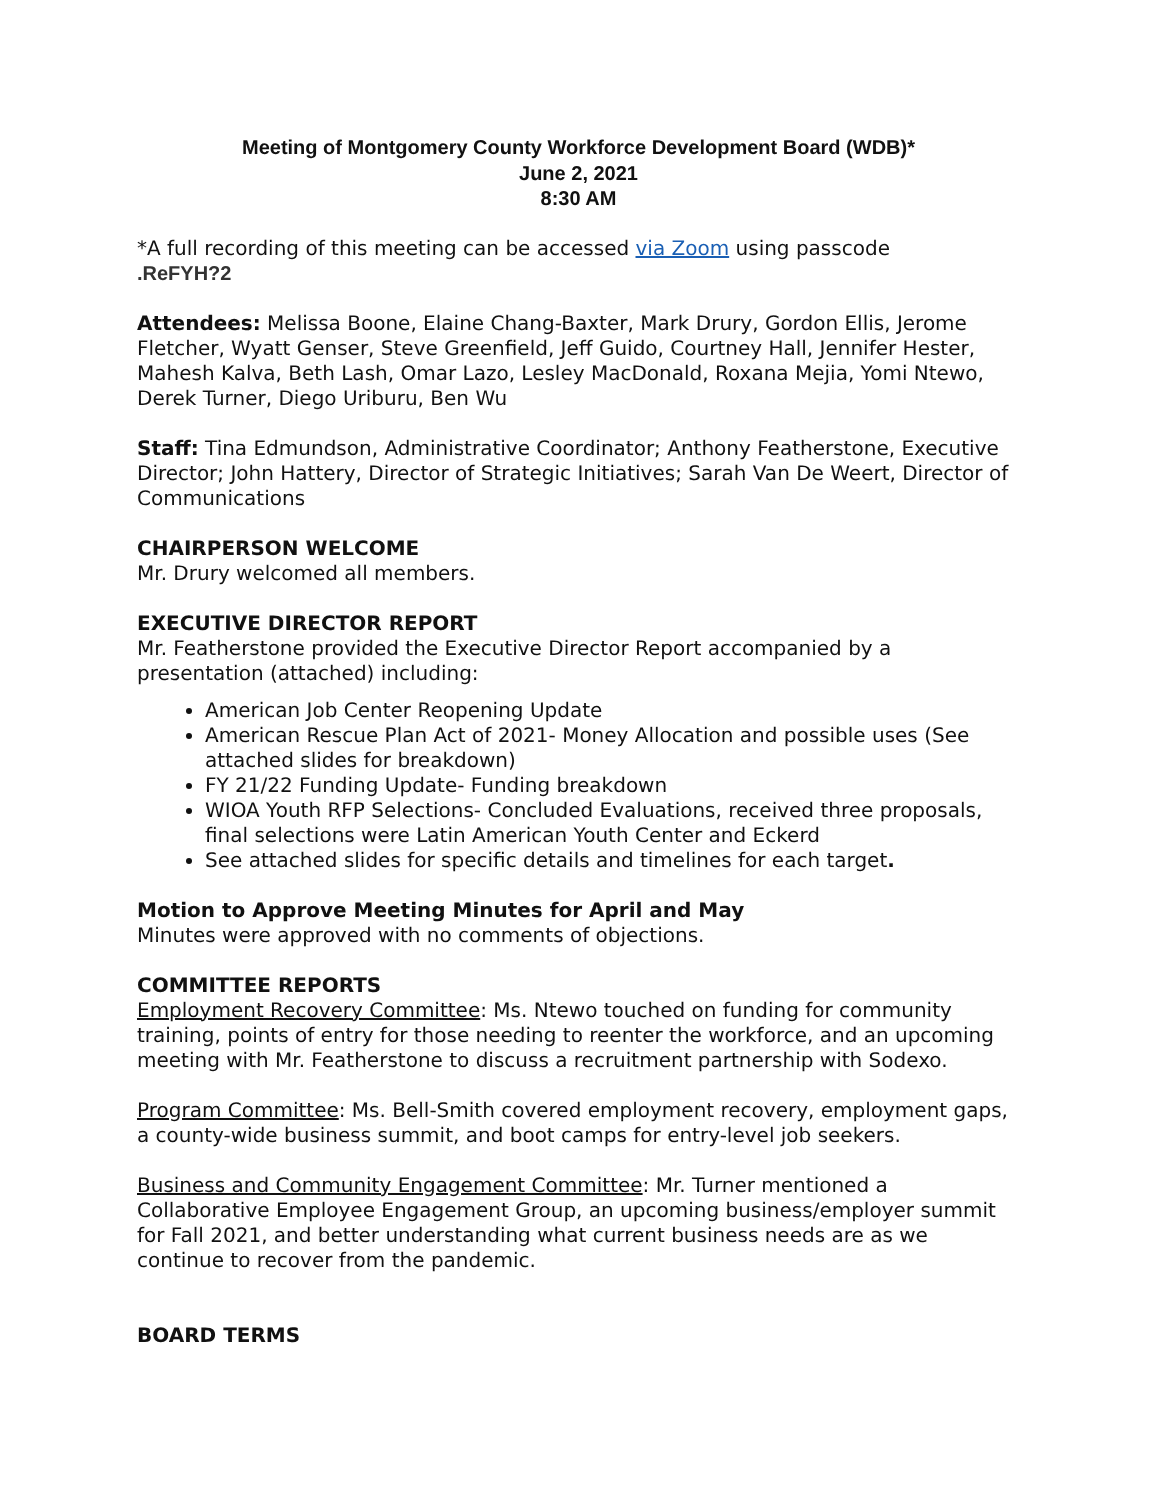Meeting of Montgomery County Workforce Development Board (WDB)*
June 2, 2021
8:30 AM
*A full recording of this meeting can be accessed via Zoom using passcode
.ReFYH?2
Attendees: Melissa Boone, Elaine Chang-Baxter, Mark Drury, Gordon Ellis, Jerome Fletcher, Wyatt Genser, Steve Greenfield, Jeff Guido, Courtney Hall, Jennifer Hester, Mahesh Kalva, Beth Lash, Omar Lazo, Lesley MacDonald, Roxana Mejia, Yomi Ntewo, Derek Turner, Diego Uriburu, Ben Wu
Staff: Tina Edmundson, Administrative Coordinator; Anthony Featherstone, Executive Director; John Hattery, Director of Strategic Initiatives; Sarah Van De Weert, Director of Communications
CHAIRPERSON WELCOME
Mr. Drury welcomed all members.
EXECUTIVE DIRECTOR REPORT
Mr. Featherstone provided the Executive Director Report accompanied by a presentation (attached) including:
American Job Center Reopening Update
American Rescue Plan Act of 2021- Money Allocation and possible uses (See attached slides for breakdown)
FY 21/22 Funding Update- Funding breakdown
WIOA Youth RFP Selections- Concluded Evaluations, received three proposals, final selections were Latin American Youth Center and Eckerd
See attached slides for specific details and timelines for each target.
Motion to Approve Meeting Minutes for April and May
Minutes were approved with no comments of objections.
COMMITTEE REPORTS
Employment Recovery Committee: Ms. Ntewo touched on funding for community training, points of entry for those needing to reenter the workforce, and an upcoming meeting with Mr. Featherstone to discuss a recruitment partnership with Sodexo.
Program Committee: Ms. Bell-Smith covered employment recovery, employment gaps, a county-wide business summit, and boot camps for entry-level job seekers.
Business and Community Engagement Committee: Mr. Turner mentioned a Collaborative Employee Engagement Group, an upcoming business/employer summit for Fall 2021, and better understanding what current business needs are as we continue to recover from the pandemic.
BOARD TERMS